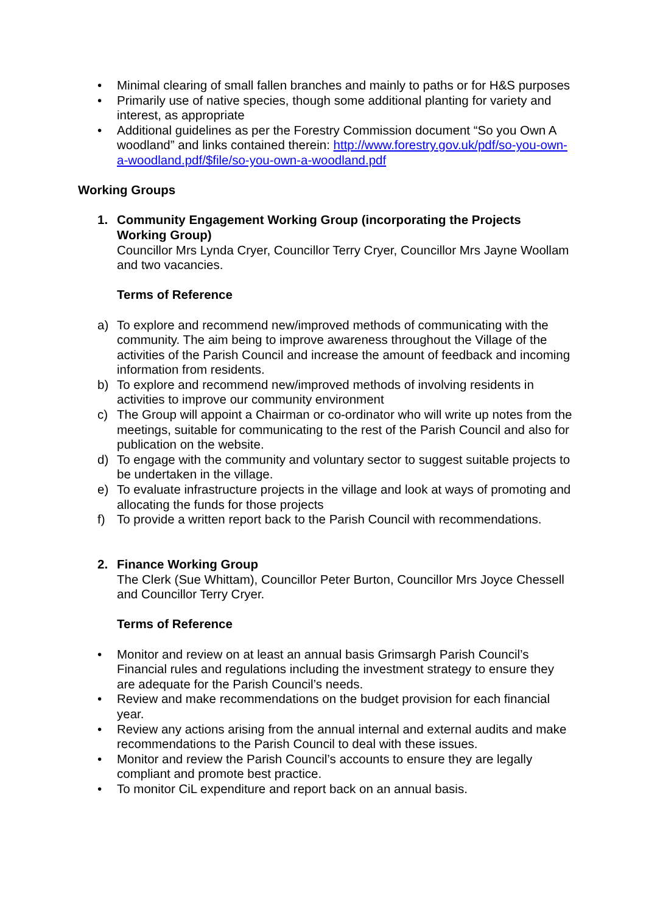• Minimal clearing of small fallen branches and mainly to paths or for H&S purposes
• Primarily use of native species, though some additional planting for variety and interest, as appropriate
• Additional guidelines as per the Forestry Commission document “So you Own A woodland” and links contained therein: http://www.forestry.gov.uk/pdf/so-you-own-a-woodland.pdf/$file/so-you-own-a-woodland.pdf
Working Groups
1. Community Engagement Working Group (incorporating the Projects Working Group)
Councillor Mrs Lynda Cryer, Councillor Terry Cryer, Councillor Mrs Jayne Woollam and two vacancies.
Terms of Reference
a) To explore and recommend new/improved methods of communicating with the community. The aim being to improve awareness throughout the Village of the activities of the Parish Council and increase the amount of feedback and incoming information from residents.
b) To explore and recommend new/improved methods of involving residents in activities to improve our community environment
c) The Group will appoint a Chairman or co-ordinator who will write up notes from the meetings, suitable for communicating to the rest of the Parish Council and also for publication on the website.
d) To engage with the community and voluntary sector to suggest suitable projects to be undertaken in the village.
e) To evaluate infrastructure projects in the village and look at ways of promoting and allocating the funds for those projects
f) To provide a written report back to the Parish Council with recommendations.
2. Finance Working Group
The Clerk (Sue Whittam), Councillor Peter Burton, Councillor Mrs Joyce Chessell and Councillor Terry Cryer.
Terms of Reference
• Monitor and review on at least an annual basis Grimsargh Parish Council’s Financial rules and regulations including the investment strategy to ensure they are adequate for the Parish Council’s needs.
• Review and make recommendations on the budget provision for each financial year.
• Review any actions arising from the annual internal and external audits and make recommendations to the Parish Council to deal with these issues.
• Monitor and review the Parish Council’s accounts to ensure they are legally compliant and promote best practice.
• To monitor CiL expenditure and report back on an annual basis.